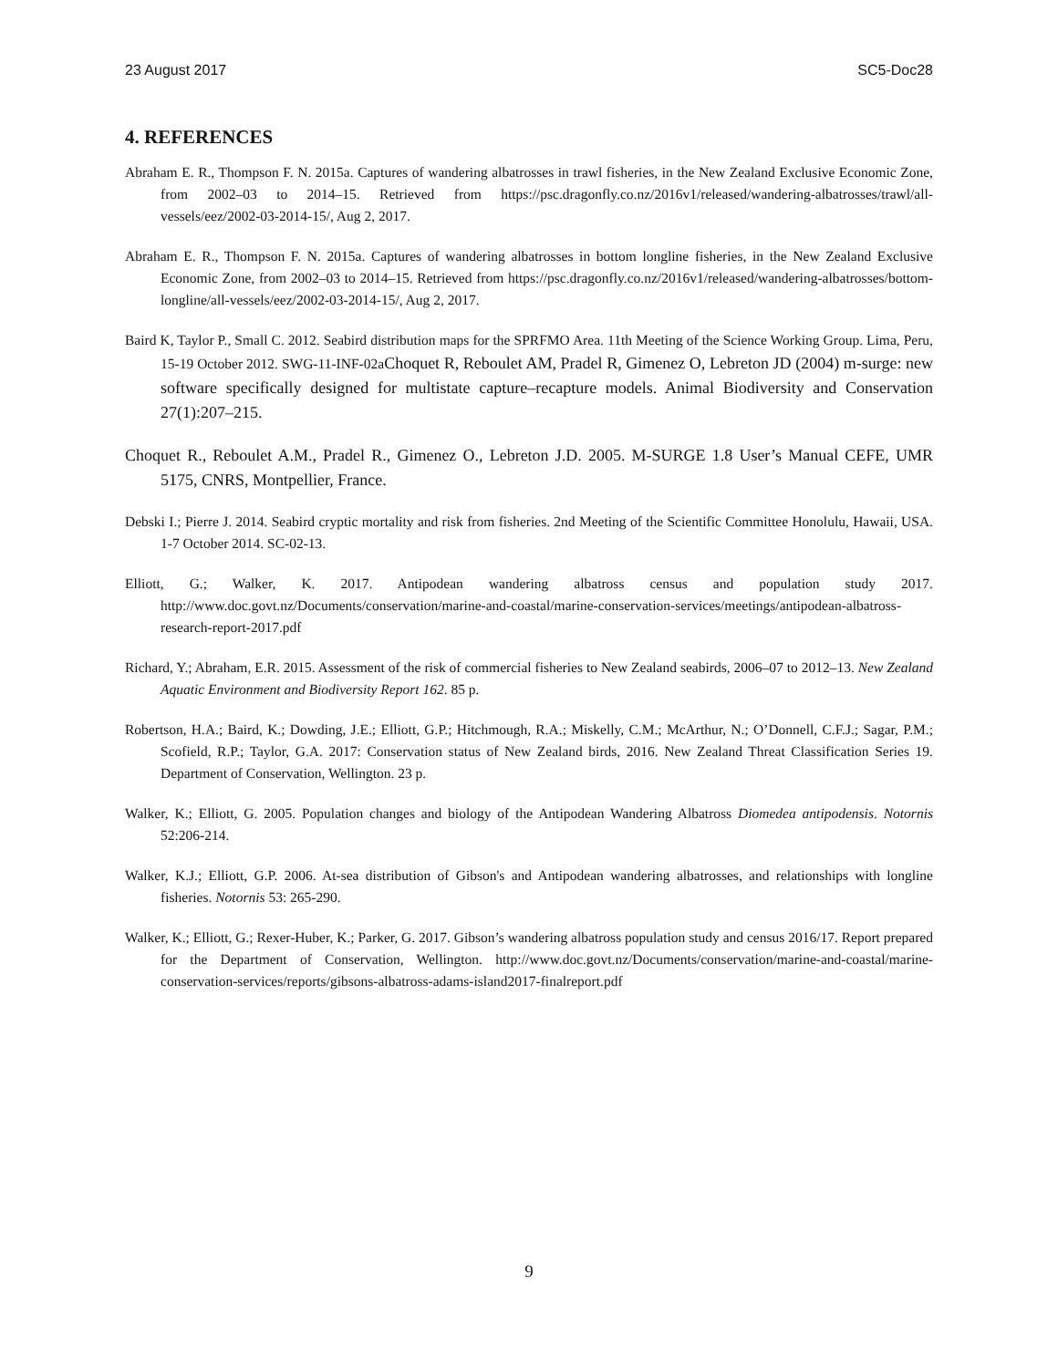23 August 2017 SC5-Doc28
4. REFERENCES
Abraham E. R., Thompson F. N. 2015a. Captures of wandering albatrosses in trawl fisheries, in the New Zealand Exclusive Economic Zone, from 2002–03 to 2014–15. Retrieved from https://psc.dragonfly.co.nz/2016v1/released/wandering-albatrosses/trawl/all-vessels/eez/2002-03-2014-15/, Aug 2, 2017.
Abraham E. R., Thompson F. N. 2015a. Captures of wandering albatrosses in bottom longline fisheries, in the New Zealand Exclusive Economic Zone, from 2002–03 to 2014–15. Retrieved from https://psc.dragonfly.co.nz/2016v1/released/wandering-albatrosses/bottom-longline/all-vessels/eez/2002-03-2014-15/, Aug 2, 2017.
Baird K, Taylor P., Small C. 2012. Seabird distribution maps for the SPRFMO Area. 11th Meeting of the Science Working Group. Lima, Peru, 15-19 October 2012. SWG-11-INF-02aChoquet R, Reboulet AM, Pradel R, Gimenez O, Lebreton JD (2004) m-surge: new software specifically designed for multistate capture–recapture models. Animal Biodiversity and Conservation 27(1):207–215.
Choquet R., Reboulet A.M., Pradel R., Gimenez O., Lebreton J.D. 2005. M-SURGE 1.8 User’s Manual CEFE, UMR 5175, CNRS, Montpellier, France.
Debski I.; Pierre J. 2014. Seabird cryptic mortality and risk from fisheries. 2nd Meeting of the Scientific Committee Honolulu, Hawaii, USA. 1-7 October 2014. SC-02-13.
Elliott, G.; Walker, K. 2017. Antipodean wandering albatross census and population study 2017. http://www.doc.govt.nz/Documents/conservation/marine-and-coastal/marine-conservation-services/meetings/antipodean-albatross-research-report-2017.pdf
Richard, Y.; Abraham, E.R. 2015. Assessment of the risk of commercial fisheries to New Zealand seabirds, 2006–07 to 2012–13. New Zealand Aquatic Environment and Biodiversity Report 162. 85 p.
Robertson, H.A.; Baird, K.; Dowding, J.E.; Elliott, G.P.; Hitchmough, R.A.; Miskelly, C.M.; McArthur, N.; O’Donnell, C.F.J.; Sagar, P.M.; Scofield, R.P.; Taylor, G.A. 2017: Conservation status of New Zealand birds, 2016. New Zealand Threat Classification Series 19. Department of Conservation, Wellington. 23 p.
Walker, K.; Elliott, G. 2005. Population changes and biology of the Antipodean Wandering Albatross Diomedea antipodensis. Notornis 52:206-214.
Walker, K.J.; Elliott, G.P. 2006. At-sea distribution of Gibson's and Antipodean wandering albatrosses, and relationships with longline fisheries. Notornis 53: 265-290.
Walker, K.; Elliott, G.; Rexer-Huber, K.; Parker, G. 2017. Gibson’s wandering albatross population study and census 2016/17. Report prepared for the Department of Conservation, Wellington. http://www.doc.govt.nz/Documents/conservation/marine-and-coastal/marine-conservation-services/reports/gibsons-albatross-adams-island2017-finalreport.pdf
9